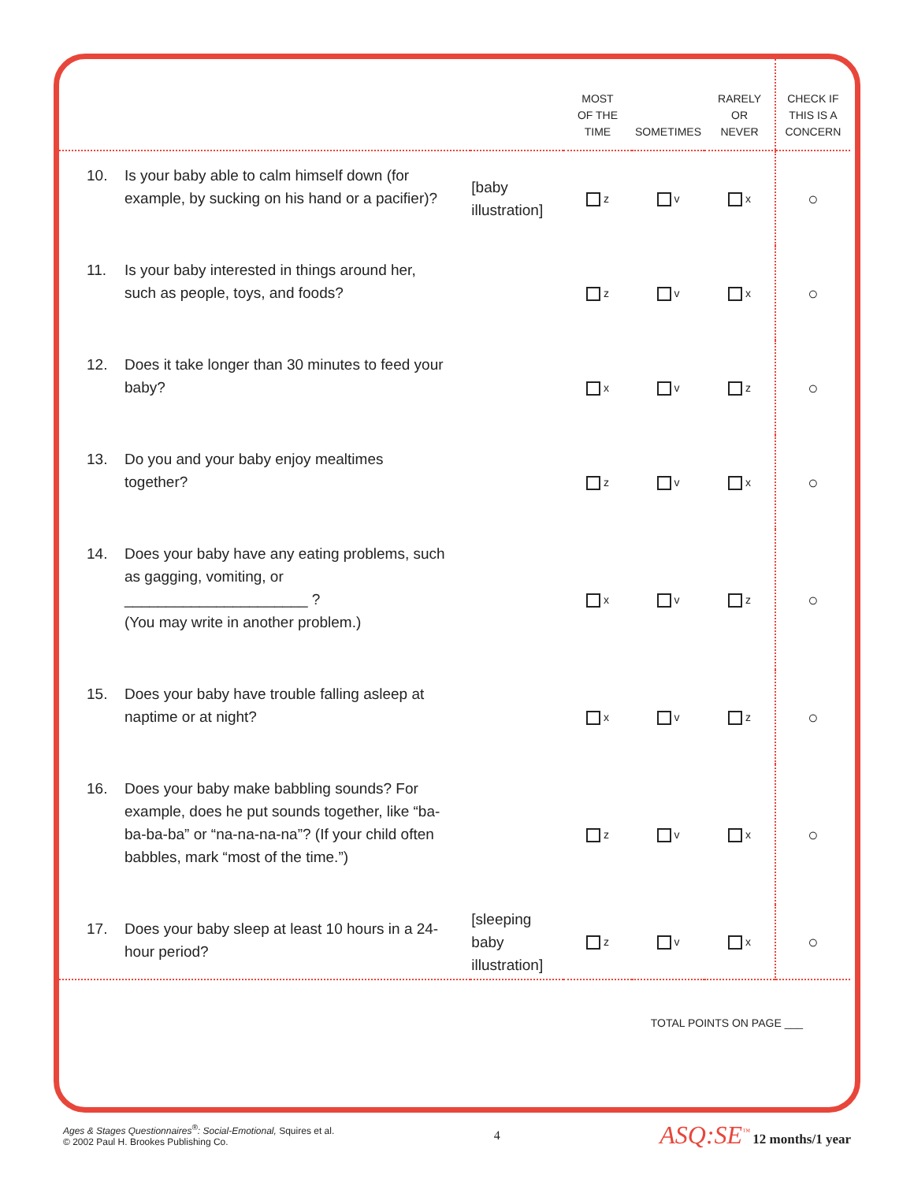| | | MOST OF THE TIME | SOMETIMES | RARELY OR NEVER | CHECK IF THIS IS A CONCERN |
| --- | --- | --- | --- | --- | --- |
| 10. Is your baby able to calm himself down (for example, by sucking on his hand or a pacifier)? | [baby illustration] | z | v | x | ○ |
| 11. Is your baby interested in things around her, such as people, toys, and foods? | | z | v | x | ○ |
| 12. Does it take longer than 30 minutes to feed your baby? | | x | v | z | ○ |
| 13. Do you and your baby enjoy mealtimes together? | | z | v | x | ○ |
| 14. Does your baby have any eating problems, such as gagging, vomiting, or ______________________ ? (You may write in another problem.) | | x | v | z | ○ |
| 15. Does your baby have trouble falling asleep at naptime or at night? | | x | v | z | ○ |
| 16. Does your baby make babbling sounds? For example, does he put sounds together, like “ba-ba-ba-ba” or “na-na-na-na”? (If your child often babbles, mark “most of the time.”) | | z | v | x | ○ |
| 17. Does your baby sleep at least 10 hours in a 24-hour period? | [sleeping baby illustration] | z | v | x | ○ |
| TOTAL POINTS ON PAGE ___ | | | | | |
Ages & Stages Questionnaires<sup>®</sup>: Social-Emotional, Squires et al.
© 2002 Paul H. Brookes Publishing Co.
4
ASQ:SE<sup>™</sup> 12 months/1 year